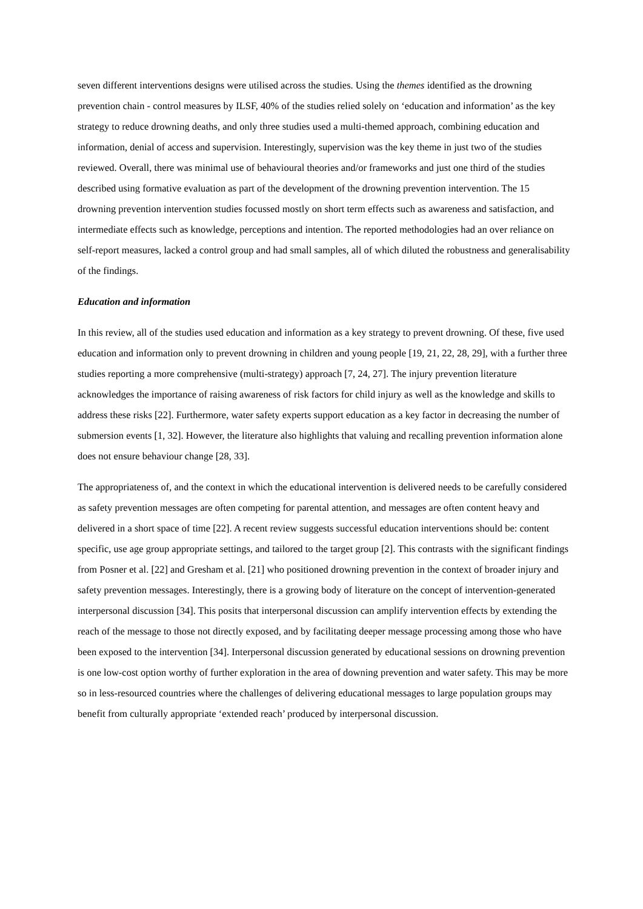seven different interventions designs were utilised across the studies. Using the themes identified as the drowning prevention chain - control measures by ILSF, 40% of the studies relied solely on ‘education and information’ as the key strategy to reduce drowning deaths, and only three studies used a multi-themed approach, combining education and information, denial of access and supervision. Interestingly, supervision was the key theme in just two of the studies reviewed. Overall, there was minimal use of behavioural theories and/or frameworks and just one third of the studies described using formative evaluation as part of the development of the drowning prevention intervention. The 15 drowning prevention intervention studies focussed mostly on short term effects such as awareness and satisfaction, and intermediate effects such as knowledge, perceptions and intention. The reported methodologies had an over reliance on self-report measures, lacked a control group and had small samples, all of which diluted the robustness and generalisability of the findings.
Education and information
In this review, all of the studies used education and information as a key strategy to prevent drowning. Of these, five used education and information only to prevent drowning in children and young people [19, 21, 22, 28, 29], with a further three studies reporting a more comprehensive (multi-strategy) approach [7, 24, 27]. The injury prevention literature acknowledges the importance of raising awareness of risk factors for child injury as well as the knowledge and skills to address these risks [22]. Furthermore, water safety experts support education as a key factor in decreasing the number of submersion events [1, 32]. However, the literature also highlights that valuing and recalling prevention information alone does not ensure behaviour change [28, 33].
The appropriateness of, and the context in which the educational intervention is delivered needs to be carefully considered as safety prevention messages are often competing for parental attention, and messages are often content heavy and delivered in a short space of time [22]. A recent review suggests successful education interventions should be: content specific, use age group appropriate settings, and tailored to the target group [2]. This contrasts with the significant findings from Posner et al. [22] and Gresham et al. [21] who positioned drowning prevention in the context of broader injury and safety prevention messages. Interestingly, there is a growing body of literature on the concept of intervention-generated interpersonal discussion [34]. This posits that interpersonal discussion can amplify intervention effects by extending the reach of the message to those not directly exposed, and by facilitating deeper message processing among those who have been exposed to the intervention [34]. Interpersonal discussion generated by educational sessions on drowning prevention is one low-cost option worthy of further exploration in the area of downing prevention and water safety. This may be more so in less-resourced countries where the challenges of delivering educational messages to large population groups may benefit from culturally appropriate ‘extended reach’ produced by interpersonal discussion.